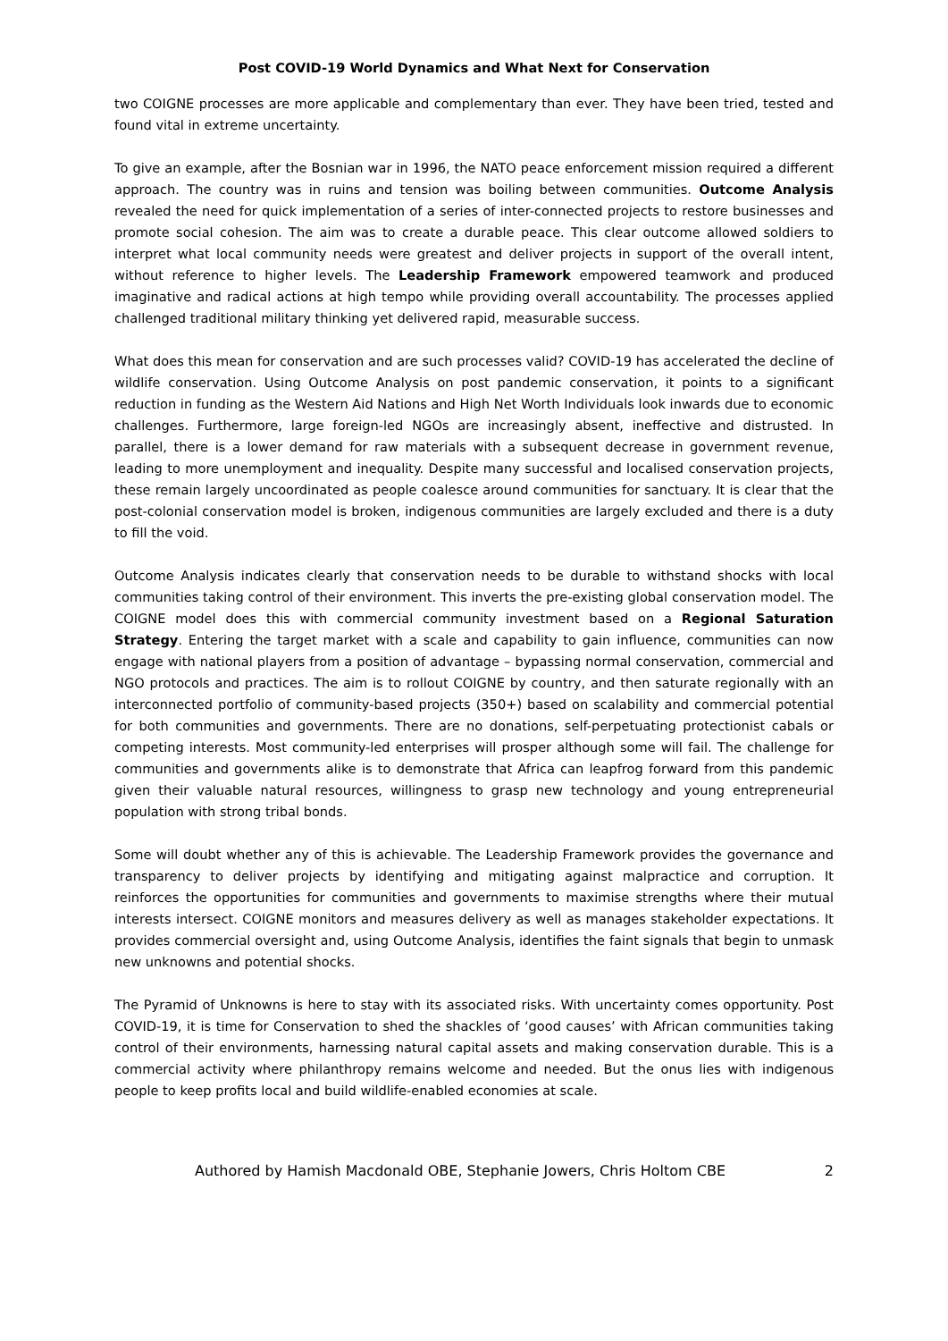Post COVID-19 World Dynamics and What Next for Conservation
two COIGNE processes are more applicable and complementary than ever. They have been tried, tested and found vital in extreme uncertainty.
To give an example, after the Bosnian war in 1996, the NATO peace enforcement mission required a different approach. The country was in ruins and tension was boiling between communities. Outcome Analysis revealed the need for quick implementation of a series of inter-connected projects to restore businesses and promote social cohesion. The aim was to create a durable peace. This clear outcome allowed soldiers to interpret what local community needs were greatest and deliver projects in support of the overall intent, without reference to higher levels. The Leadership Framework empowered teamwork and produced imaginative and radical actions at high tempo while providing overall accountability. The processes applied challenged traditional military thinking yet delivered rapid, measurable success.
What does this mean for conservation and are such processes valid? COVID-19 has accelerated the decline of wildlife conservation. Using Outcome Analysis on post pandemic conservation, it points to a significant reduction in funding as the Western Aid Nations and High Net Worth Individuals look inwards due to economic challenges. Furthermore, large foreign-led NGOs are increasingly absent, ineffective and distrusted. In parallel, there is a lower demand for raw materials with a subsequent decrease in government revenue, leading to more unemployment and inequality. Despite many successful and localised conservation projects, these remain largely uncoordinated as people coalesce around communities for sanctuary. It is clear that the post-colonial conservation model is broken, indigenous communities are largely excluded and there is a duty to fill the void.
Outcome Analysis indicates clearly that conservation needs to be durable to withstand shocks with local communities taking control of their environment. This inverts the pre-existing global conservation model. The COIGNE model does this with commercial community investment based on a Regional Saturation Strategy. Entering the target market with a scale and capability to gain influence, communities can now engage with national players from a position of advantage – bypassing normal conservation, commercial and NGO protocols and practices. The aim is to rollout COIGNE by country, and then saturate regionally with an interconnected portfolio of community-based projects (350+) based on scalability and commercial potential for both communities and governments. There are no donations, self-perpetuating protectionist cabals or competing interests. Most community-led enterprises will prosper although some will fail. The challenge for communities and governments alike is to demonstrate that Africa can leapfrog forward from this pandemic given their valuable natural resources, willingness to grasp new technology and young entrepreneurial population with strong tribal bonds.
Some will doubt whether any of this is achievable. The Leadership Framework provides the governance and transparency to deliver projects by identifying and mitigating against malpractice and corruption. It reinforces the opportunities for communities and governments to maximise strengths where their mutual interests intersect. COIGNE monitors and measures delivery as well as manages stakeholder expectations. It provides commercial oversight and, using Outcome Analysis, identifies the faint signals that begin to unmask new unknowns and potential shocks.
The Pyramid of Unknowns is here to stay with its associated risks. With uncertainty comes opportunity. Post COVID-19, it is time for Conservation to shed the shackles of ‘good causes’ with African communities taking control of their environments, harnessing natural capital assets and making conservation durable. This is a commercial activity where philanthropy remains welcome and needed. But the onus lies with indigenous people to keep profits local and build wildlife-enabled economies at scale.
Authored by Hamish Macdonald OBE, Stephanie Jowers, Chris Holtom CBE 2